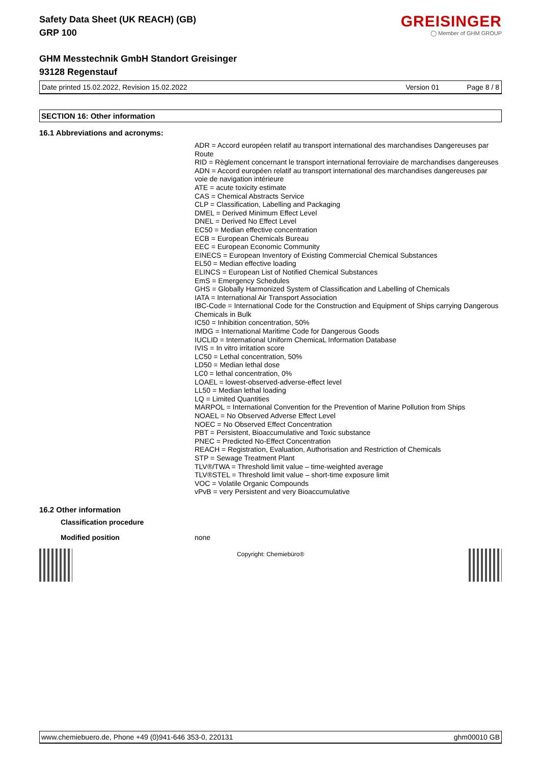Safety Data Sheet (UK REACH) (GB)
GRP 100
GREISINGER
◯ Member of GHM GROUP
GHM Messtechnik GmbH Standort Greisinger
93128 Regenstauf
Date printed 15.02.2022, Revision 15.02.2022 Version 01 Page 8 / 8
SECTION 16: Other information
16.1 Abbreviations and acronyms:
ADR = Accord européen relatif au transport international des marchandises Dangereuses par Route
RID = Règlement concernant le transport international ferroviaire de marchandises dangereuses
ADN = Accord européen relatif au transport international des marchandises dangereuses par voie de navigation intérieure
ATE = acute toxicity estimate
CAS = Chemical Abstracts Service
CLP = Classification, Labelling and Packaging
DMEL = Derived Minimum Effect Level
DNEL = Derived No Effect Level
EC50 = Median effective concentration
ECB = European Chemicals Bureau
EEC = European Economic Community
EINECS = European Inventory of Existing Commercial Chemical Substances
EL50 = Median effective loading
ELINCS = European List of Notified Chemical Substances
EmS = Emergency Schedules
GHS = Globally Harmonized System of Classification and Labelling of Chemicals
IATA = International Air Transport Association
IBC-Code = International Code for the Construction and Equipment of Ships carrying Dangerous Chemicals in Bulk
IC50 = Inhibition concentration, 50%
IMDG = International Maritime Code for Dangerous Goods
IUCLID = International Uniform ChemicaL Information Database
IVIS = In vitro irritation score
LC50 = Lethal concentration, 50%
LD50 = Median lethal dose
LC0 = lethal concentration, 0%
LOAEL = lowest-observed-adverse-effect level
LL50 = Median lethal loading
LQ = Limited Quantities
MARPOL = International Convention for the Prevention of Marine Pollution from Ships
NOAEL = No Observed Adverse Effect Level
NOEC = No Observed Effect Concentration
PBT = Persistent, Bioaccumulative and Toxic substance
PNEC = Predicted No-Effect Concentration
REACH = Registration, Evaluation, Authorisation and Restriction of Chemicals
STP = Sewage Treatment Plant
TLV®/TWA = Threshold limit value – time-weighted average
TLV®STEL = Threshold limit value – short-time exposure limit
VOC = Volatile Organic Compounds
vPvB = very Persistent and very Bioaccumulative
16.2 Other information
Classification procedure
Modified position none
Copyright: Chemiebüro®
www.chemiebuero.de, Phone +49 (0)941-646 353-0, 220131 ghm00010 GB